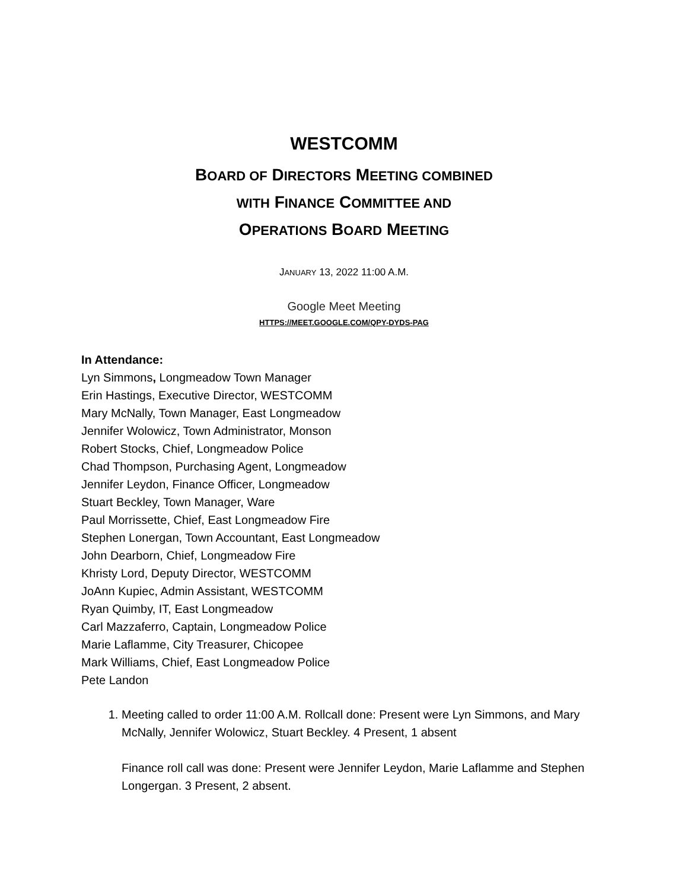WESTCOMM
BOARD OF DIRECTORS MEETING COMBINED
WITH FINANCE COMMITTEE AND
OPERATIONS BOARD MEETING
JANUARY 13, 2022 11:00 A.M.
Google Meet Meeting
HTTPS://MEET.GOOGLE.COM/QPY-DYDS-PAG
In Attendance:
Lyn Simmons, Longmeadow Town Manager
Erin Hastings, Executive Director, WESTCOMM
Mary McNally, Town Manager, East Longmeadow
Jennifer Wolowicz, Town Administrator, Monson
Robert Stocks, Chief, Longmeadow Police
Chad Thompson, Purchasing Agent, Longmeadow
Jennifer Leydon, Finance Officer, Longmeadow
Stuart Beckley, Town Manager, Ware
Paul Morrissette, Chief, East Longmeadow Fire
Stephen Lonergan, Town Accountant, East Longmeadow
John Dearborn, Chief, Longmeadow Fire
Khristy Lord, Deputy Director, WESTCOMM
JoAnn Kupiec, Admin Assistant, WESTCOMM
Ryan Quimby, IT, East Longmeadow
Carl Mazzaferro, Captain, Longmeadow Police
Marie Laflamme, City Treasurer, Chicopee
Mark Williams, Chief, East Longmeadow Police
Pete Landon
1. Meeting called to order 11:00 A.M. Rollcall done: Present were Lyn Simmons, and Mary McNally, Jennifer Wolowicz, Stuart Beckley. 4 Present, 1 absent
Finance roll call was done: Present were Jennifer Leydon, Marie Laflamme and Stephen Longergan. 3 Present, 2 absent.